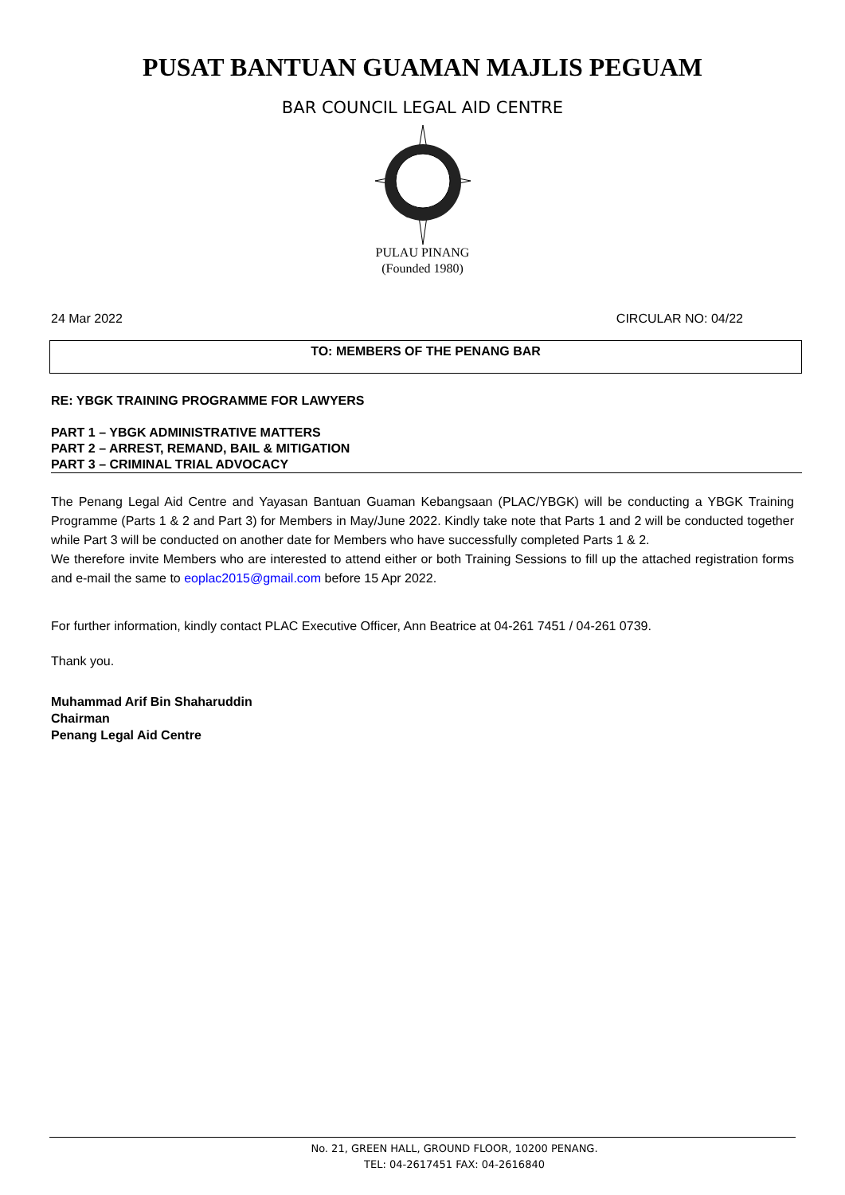PUSAT BANTUAN GUAMAN MAJLIS PEGUAM
BAR COUNCIL LEGAL AID CENTRE
PULAU PINANG
(Founded 1980)
24 Mar 2022 CIRCULAR NO: 04/22
TO: MEMBERS OF THE PENANG BAR
RE: YBGK TRAINING PROGRAMME FOR LAWYERS
PART 1 – YBGK ADMINISTRATIVE MATTERS
PART 2 – ARREST, REMAND, BAIL & MITIGATION
PART 3 – CRIMINAL TRIAL ADVOCACY
The Penang Legal Aid Centre and Yayasan Bantuan Guaman Kebangsaan (PLAC/YBGK) will be conducting a YBGK Training Programme (Parts 1 & 2 and Part 3) for Members in May/June 2022. Kindly take note that Parts 1 and 2 will be conducted together while Part 3 will be conducted on another date for Members who have successfully completed Parts 1 & 2.
We therefore invite Members who are interested to attend either or both Training Sessions to fill up the attached registration forms and e-mail the same to eoplac2015@gmail.com before 15 Apr 2022.
For further information, kindly contact PLAC Executive Officer, Ann Beatrice at 04-261 7451 / 04-261 0739.
Thank you.
Muhammad Arif Bin Shaharuddin
Chairman
Penang Legal Aid Centre
No. 21, GREEN HALL, GROUND FLOOR, 10200 PENANG.
TEL: 04-2617451 FAX: 04-2616840